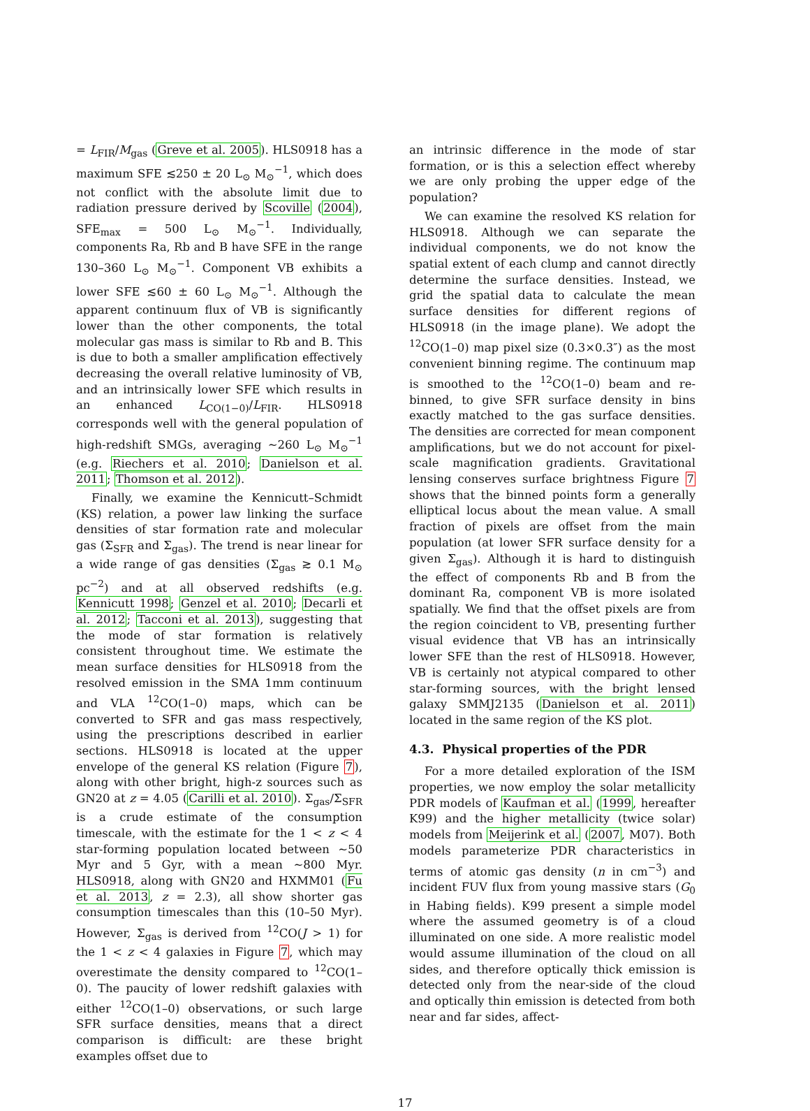= L<sub>FIR</sub>/M<sub>gas</sub> (Greve et al. 2005). HLS0918 has a maximum SFE ≲250 ± 20 L<sub>⊙</sub> M<sub>⊙</sub><sup>−1</sup>, which does not conflict with the absolute limit due to radiation pressure derived by Scoville (2004), SFE<sub>max</sub> = 500 L<sub>⊙</sub> M<sub>⊙</sub><sup>−1</sup>. Individually, components Ra, Rb and B have SFE in the range 130–360 L<sub>⊙</sub> M<sub>⊙</sub><sup>−1</sup>. Component VB exhibits a lower SFE ≲60 ± 60 L<sub>⊙</sub> M<sub>⊙</sub><sup>−1</sup>. Although the apparent continuum flux of VB is significantly lower than the other components, the total molecular gas mass is similar to Rb and B. This is due to both a smaller amplification effectively decreasing the overall relative luminosity of VB, and an intrinsically lower SFE which results in an enhanced L<sub>CO(1−0)</sub>/L<sub>FIR</sub>. HLS0918 corresponds well with the general population of high-redshift SMGs, averaging ∼260 L<sub>⊙</sub> M<sub>⊙</sub><sup>−1</sup> (e.g. Riechers et al. 2010; Danielson et al. 2011; Thomson et al. 2012).
Finally, we examine the Kennicutt–Schmidt (KS) relation, a power law linking the surface densities of star formation rate and molecular gas (Σ<sub>SFR</sub> and Σ<sub>gas</sub>). The trend is near linear for a wide range of gas densities (Σ<sub>gas</sub> ≳ 0.1 M<sub>⊙</sub> pc<sup>−2</sup>) and at all observed redshifts (e.g. Kennicutt 1998; Genzel et al. 2010; Decarli et al. 2012; Tacconi et al. 2013), suggesting that the mode of star formation is relatively consistent throughout time. We estimate the mean surface densities for HLS0918 from the resolved emission in the SMA 1mm continuum and VLA <sup>12</sup>CO(1–0) maps, which can be converted to SFR and gas mass respectively, using the prescriptions described in earlier sections. HLS0918 is located at the upper envelope of the general KS relation (Figure 7), along with other bright, high-z sources such as GN20 at z = 4.05 (Carilli et al. 2010). Σ<sub>gas</sub>/Σ<sub>SFR</sub> is a crude estimate of the consumption timescale, with the estimate for the 1 < z < 4 star-forming population located between ∼50 Myr and 5 Gyr, with a mean ∼800 Myr. HLS0918, along with GN20 and HXMM01 (Fu et al. 2013, z = 2.3), all show shorter gas consumption timescales than this (10–50 Myr). However, Σ<sub>gas</sub> is derived from <sup>12</sup>CO(J > 1) for the 1 < z < 4 galaxies in Figure 7, which may overestimate the density compared to <sup>12</sup>CO(1–0). The paucity of lower redshift galaxies with either <sup>12</sup>CO(1–0) observations, or such large SFR surface densities, means that a direct comparison is difficult: are these bright examples offset due to
an intrinsic difference in the mode of star formation, or is this a selection effect whereby we are only probing the upper edge of the population?
We can examine the resolved KS relation for HLS0918. Although we can separate the individual components, we do not know the spatial extent of each clump and cannot directly determine the surface densities. Instead, we grid the spatial data to calculate the mean surface densities for different regions of HLS0918 (in the image plane). We adopt the <sup>12</sup>CO(1–0) map pixel size (0.3×0.3″) as the most convenient binning regime. The continuum map is smoothed to the <sup>12</sup>CO(1–0) beam and re-binned, to give SFR surface density in bins exactly matched to the gas surface densities. The densities are corrected for mean component amplifications, but we do not account for pixel-scale magnification gradients. Gravitational lensing conserves surface brightness Figure 7 shows that the binned points form a generally elliptical locus about the mean value. A small fraction of pixels are offset from the main population (at lower SFR surface density for a given Σ<sub>gas</sub>). Although it is hard to distinguish the effect of components Rb and B from the dominant Ra, component VB is more isolated spatially. We find that the offset pixels are from the region coincident to VB, presenting further visual evidence that VB has an intrinsically lower SFE than the rest of HLS0918. However, VB is certainly not atypical compared to other star-forming sources, with the bright lensed galaxy SMMJ2135 (Danielson et al. 2011) located in the same region of the KS plot.
4.3. Physical properties of the PDR
For a more detailed exploration of the ISM properties, we now employ the solar metallicity PDR models of Kaufman et al. (1999, hereafter K99) and the higher metallicity (twice solar) models from Meijerink et al. (2007, M07). Both models parameterize PDR characteristics in terms of atomic gas density (n in cm<sup>−3</sup>) and incident FUV flux from young massive stars (G<sub>0</sub> in Habing fields). K99 present a simple model where the assumed geometry is of a cloud illuminated on one side. A more realistic model would assume illumination of the cloud on all sides, and therefore optically thick emission is detected only from the near-side of the cloud and optically thin emission is detected from both near and far sides, affect-
17